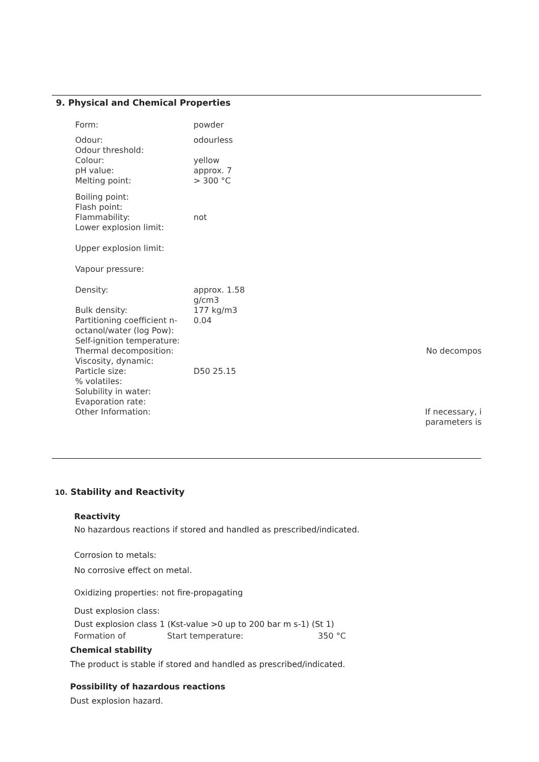9. Physical and Chemical Properties
| Form: | powder | |
| Odour: | odourless | |
| Odour threshold: | | |
| Colour: | yellow | |
| pH value: | approx. 7 | |
| Melting point: | > 300 °C | |
| Boiling point: | | |
| Flash point: | | |
| Flammability: | not | |
| Lower explosion limit: | | |
| Upper explosion limit: | | |
| Vapour pressure: | | |
| Density: | approx. 1.58 g/cm3 | |
| Bulk density: | 177 kg/m3 | |
| Partitioning coefficient n-octanol/water (log Pow): | 0.04 | |
| Self-ignition temperature: | | |
| Thermal decomposition: | | No decompos |
| Viscosity, dynamic: | | |
| Particle size: | D50 25.15 | |
| % volatiles: | | |
| Solubility in water: | | |
| Evaporation rate: | | |
| Other Information: | | If necessary, i parameters is |
10. Stability and Reactivity
Reactivity
No hazardous reactions if stored and handled as prescribed/indicated.
Corrosion to metals:
No corrosive effect on metal.
Oxidizing properties: not fire-propagating
Dust explosion class:
Dust explosion class 1 (Kst-value >0 up to 200 bar m s-1) (St 1)
| Formation of | Start temperature: | 350 °C |
Chemical stability
The product is stable if stored and handled as prescribed/indicated.
Possibility of hazardous reactions
Dust explosion hazard.